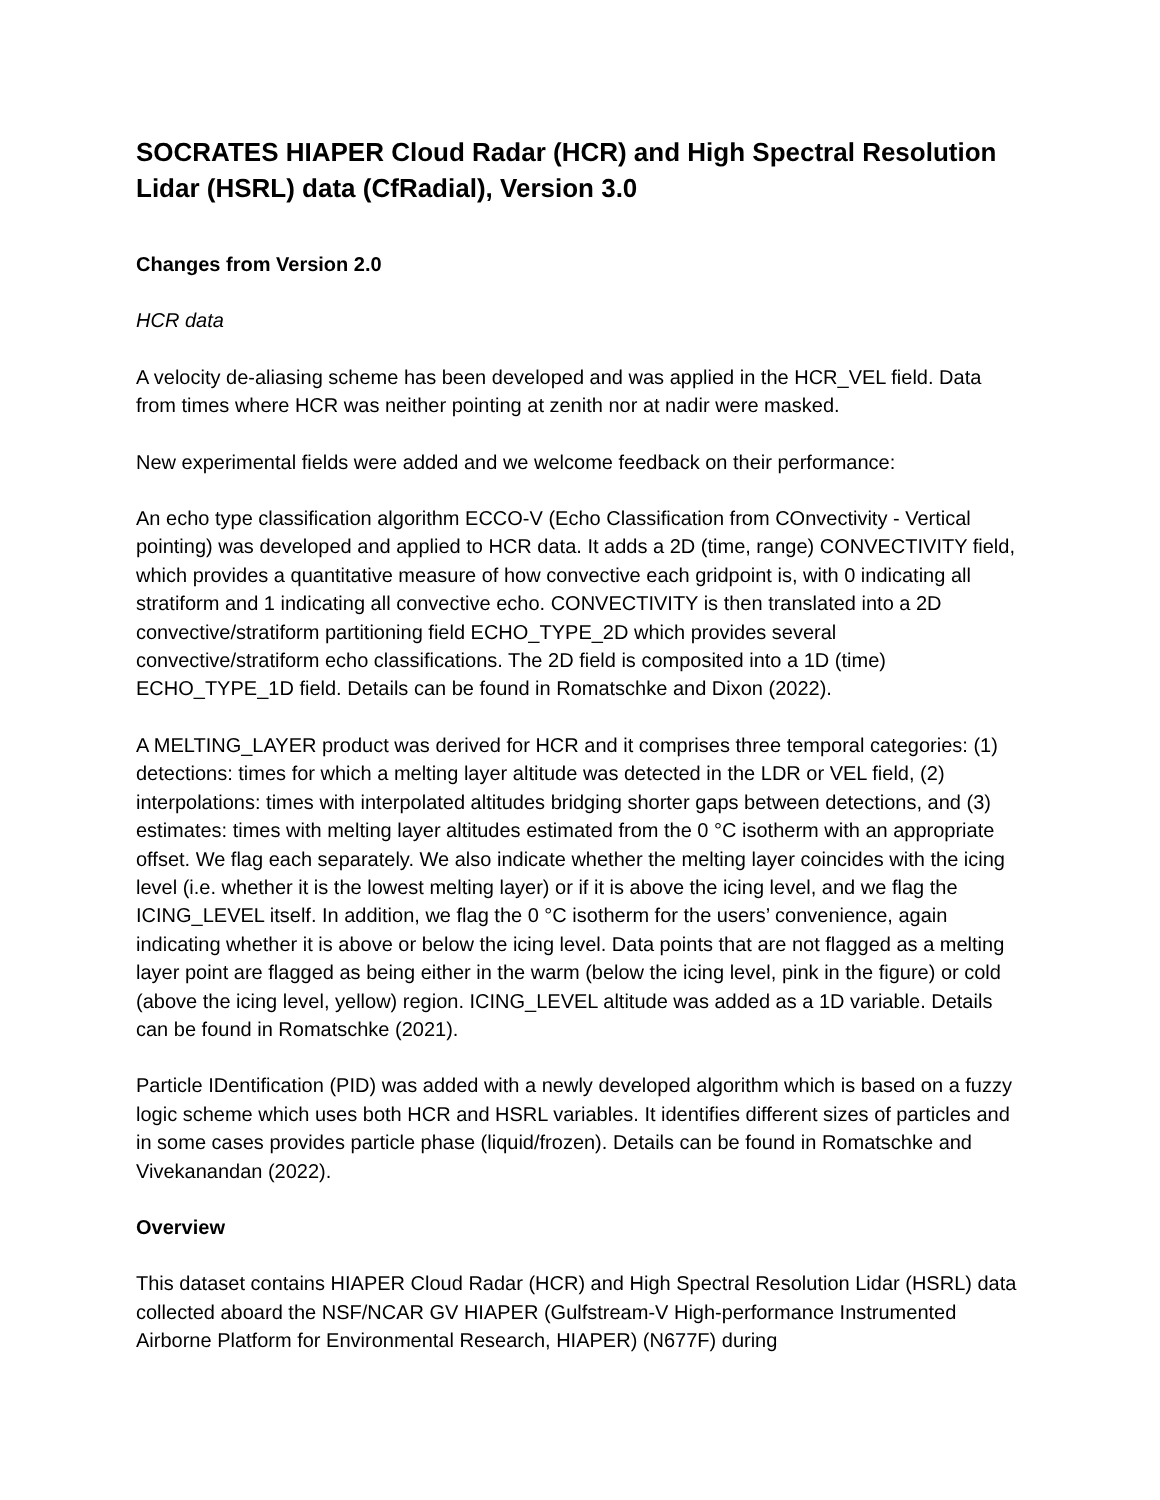SOCRATES HIAPER Cloud Radar (HCR) and High Spectral Resolution Lidar (HSRL) data (CfRadial), Version 3.0
Changes from Version 2.0
HCR data
A velocity de-aliasing scheme has been developed and was applied in the HCR_VEL field. Data from times where HCR was neither pointing at zenith nor at nadir were masked.
New experimental fields were added and we welcome feedback on their performance:
An echo type classification algorithm ECCO-V (Echo Classification from COnvectivity - Vertical pointing) was developed and applied to HCR data. It adds a 2D (time, range) CONVECTIVITY field, which provides a quantitative measure of how convective each gridpoint is, with 0 indicating all stratiform and 1 indicating all convective echo. CONVECTIVITY is then translated into a 2D convective/stratiform partitioning field ECHO_TYPE_2D which provides several convective/stratiform echo classifications. The 2D field is composited into a 1D (time) ECHO_TYPE_1D field. Details can be found in Romatschke and Dixon (2022).
A MELTING_LAYER product was derived for HCR and it comprises three temporal categories: (1) detections: times for which a melting layer altitude was detected in the LDR or VEL field, (2) interpolations: times with interpolated altitudes bridging shorter gaps between detections, and (3) estimates: times with melting layer altitudes estimated from the 0 °C isotherm with an appropriate offset. We flag each separately. We also indicate whether the melting layer coincides with the icing level (i.e. whether it is the lowest melting layer) or if it is above the icing level, and we flag the ICING_LEVEL itself. In addition, we flag the 0 °C isotherm for the users’ convenience, again indicating whether it is above or below the icing level. Data points that are not flagged as a melting layer point are flagged as being either in the warm (below the icing level, pink in the figure) or cold (above the icing level, yellow) region. ICING_LEVEL altitude was added as a 1D variable. Details can be found in Romatschke (2021).
Particle IDentification (PID) was added with a newly developed algorithm which is based on a fuzzy logic scheme which uses both HCR and HSRL variables. It identifies different sizes of particles and in some cases provides particle phase (liquid/frozen). Details can be found in Romatschke and Vivekanandan (2022).
Overview
This dataset contains HIAPER Cloud Radar (HCR) and High Spectral Resolution Lidar (HSRL) data collected aboard the NSF/NCAR GV HIAPER (Gulfstream-V High-performance Instrumented Airborne Platform for Environmental Research, HIAPER) (N677F) during